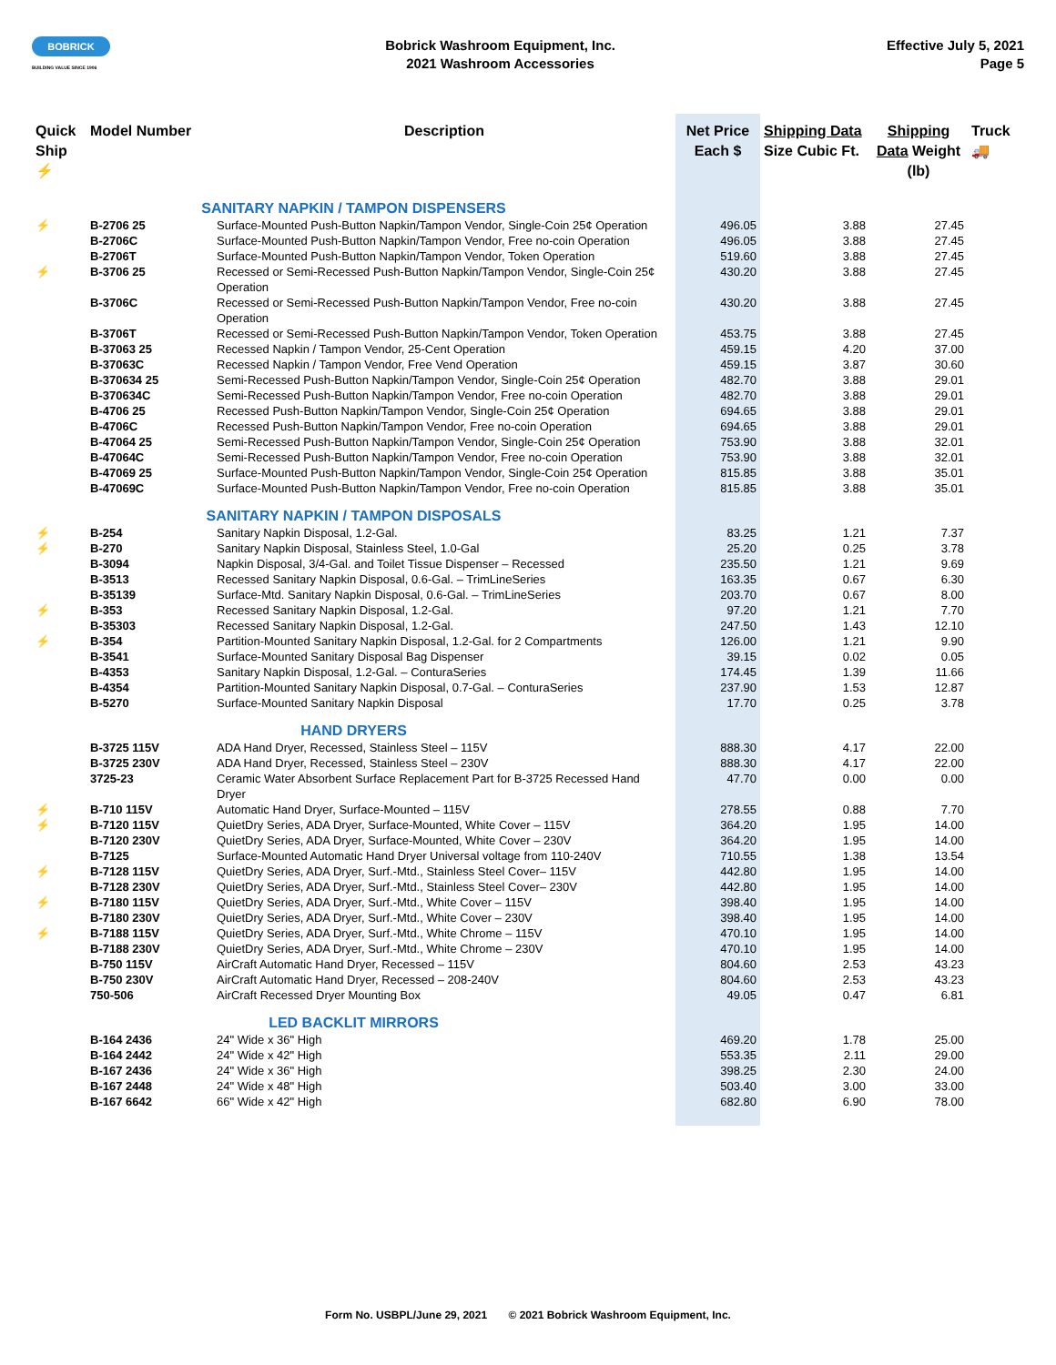BOBRICK
BUILDING VALUE SINCE 1906
Bobrick Washroom Equipment, Inc.
2021 Washroom Accessories
Effective July 5, 2021
Page 5
| Quick Ship ⚡ | Model Number | Description | Net Price Each $ | Shipping Data Size Cubic Ft. | Shipping Data Weight (lb) | Truck 🚚 |
| --- | --- | --- | --- | --- | --- | --- |
| SANITARY NAPKIN / TAMPON DISPENSERS | | | | | | |
| ⚡ | B-2706 25 | Surface-Mounted Push-Button Napkin/Tampon Vendor, Single-Coin 25¢ Operation | 496.05 | 3.88 | 27.45 | |
| | B-2706C | Surface-Mounted Push-Button Napkin/Tampon Vendor, Free no-coin Operation | 496.05 | 3.88 | 27.45 | |
| | B-2706T | Surface-Mounted Push-Button Napkin/Tampon Vendor, Token Operation | 519.60 | 3.88 | 27.45 | |
| ⚡ | B-3706 25 | Recessed or Semi-Recessed Push-Button Napkin/Tampon Vendor, Single-Coin 25¢ Operation | 430.20 | 3.88 | 27.45 | |
| | B-3706C | Recessed or Semi-Recessed Push-Button Napkin/Tampon Vendor, Free no-coin Operation | 430.20 | 3.88 | 27.45 | |
| | B-3706T | Recessed or Semi-Recessed Push-Button Napkin/Tampon Vendor, Token Operation | 453.75 | 3.88 | 27.45 | |
| | B-37063 25 | Recessed Napkin / Tampon Vendor, 25-Cent Operation | 459.15 | 4.20 | 37.00 | |
| | B-37063C | Recessed Napkin / Tampon Vendor, Free Vend Operation | 459.15 | 3.87 | 30.60 | |
| | B-370634 25 | Semi-Recessed Push-Button Napkin/Tampon Vendor, Single-Coin 25¢ Operation | 482.70 | 3.88 | 29.01 | |
| | B-370634C | Semi-Recessed Push-Button Napkin/Tampon Vendor, Free no-coin Operation | 482.70 | 3.88 | 29.01 | |
| | B-4706 25 | Recessed Push-Button Napkin/Tampon Vendor, Single-Coin 25¢ Operation | 694.65 | 3.88 | 29.01 | |
| | B-4706C | Recessed Push-Button Napkin/Tampon Vendor, Free no-coin Operation | 694.65 | 3.88 | 29.01 | |
| | B-47064 25 | Semi-Recessed Push-Button Napkin/Tampon Vendor, Single-Coin 25¢ Operation | 753.90 | 3.88 | 32.01 | |
| | B-47064C | Semi-Recessed Push-Button Napkin/Tampon Vendor, Free no-coin Operation | 753.90 | 3.88 | 32.01 | |
| | B-47069 25 | Surface-Mounted Push-Button Napkin/Tampon Vendor, Single-Coin 25¢ Operation | 815.85 | 3.88 | 35.01 | |
| | B-47069C | Surface-Mounted Push-Button Napkin/Tampon Vendor, Free no-coin Operation | 815.85 | 3.88 | 35.01 | |
| SANITARY NAPKIN / TAMPON DISPOSALS | | | | | | |
| ⚡ | B-254 | Sanitary Napkin Disposal, 1.2-Gal. | 83.25 | 1.21 | 7.37 | |
| ⚡ | B-270 | Sanitary Napkin Disposal, Stainless Steel, 1.0-Gal | 25.20 | 0.25 | 3.78 | |
| | B-3094 | Napkin Disposal, 3/4-Gal. and Toilet Tissue Dispenser – Recessed | 235.50 | 1.21 | 9.69 | |
| | B-3513 | Recessed Sanitary Napkin Disposal, 0.6-Gal. – TrimLineSeries | 163.35 | 0.67 | 6.30 | |
| | B-35139 | Surface-Mtd. Sanitary Napkin Disposal, 0.6-Gal. – TrimLineSeries | 203.70 | 0.67 | 8.00 | |
| ⚡ | B-353 | Recessed Sanitary Napkin Disposal, 1.2-Gal. | 97.20 | 1.21 | 7.70 | |
| | B-35303 | Recessed Sanitary Napkin Disposal, 1.2-Gal. | 247.50 | 1.43 | 12.10 | |
| ⚡ | B-354 | Partition-Mounted Sanitary Napkin Disposal, 1.2-Gal. for 2 Compartments | 126.00 | 1.21 | 9.90 | |
| | B-3541 | Surface-Mounted Sanitary Disposal Bag Dispenser | 39.15 | 0.02 | 0.05 | |
| | B-4353 | Sanitary Napkin Disposal, 1.2-Gal. – ConturaSeries | 174.45 | 1.39 | 11.66 | |
| | B-4354 | Partition-Mounted Sanitary Napkin Disposal, 0.7-Gal. – ConturaSeries | 237.90 | 1.53 | 12.87 | |
| | B-5270 | Surface-Mounted Sanitary Napkin Disposal | 17.70 | 0.25 | 3.78 | |
| HAND DRYERS | | | | | | |
| | B-3725 115V | ADA Hand Dryer, Recessed, Stainless Steel – 115V | 888.30 | 4.17 | 22.00 | |
| | B-3725 230V | ADA Hand Dryer, Recessed, Stainless Steel – 230V | 888.30 | 4.17 | 22.00 | |
| | 3725-23 | Ceramic Water Absorbent Surface Replacement Part for B-3725 Recessed Hand Dryer | 47.70 | 0.00 | 0.00 | |
| ⚡ | B-710 115V | Automatic Hand Dryer, Surface-Mounted – 115V | 278.55 | 0.88 | 7.70 | |
| ⚡ | B-7120 115V | QuietDry Series, ADA Dryer, Surface-Mounted, White Cover – 115V | 364.20 | 1.95 | 14.00 | |
| | B-7120 230V | QuietDry Series, ADA Dryer, Surface-Mounted, White Cover – 230V | 364.20 | 1.95 | 14.00 | |
| | B-7125 | Surface-Mounted Automatic Hand Dryer Universal voltage from 110-240V | 710.55 | 1.38 | 13.54 | |
| ⚡ | B-7128 115V | QuietDry Series, ADA Dryer, Surf.-Mtd., Stainless Steel Cover– 115V | 442.80 | 1.95 | 14.00 | |
| | B-7128 230V | QuietDry Series, ADA Dryer, Surf.-Mtd., Stainless Steel Cover– 230V | 442.80 | 1.95 | 14.00 | |
| ⚡ | B-7180 115V | QuietDry Series, ADA Dryer, Surf.-Mtd., White Cover – 115V | 398.40 | 1.95 | 14.00 | |
| | B-7180 230V | QuietDry Series, ADA Dryer, Surf.-Mtd., White Cover – 230V | 398.40 | 1.95 | 14.00 | |
| ⚡ | B-7188 115V | QuietDry Series, ADA Dryer, Surf.-Mtd., White Chrome – 115V | 470.10 | 1.95 | 14.00 | |
| | B-7188 230V | QuietDry Series, ADA Dryer, Surf.-Mtd., White Chrome – 230V | 470.10 | 1.95 | 14.00 | |
| | B-750 115V | AirCraft Automatic Hand Dryer, Recessed – 115V | 804.60 | 2.53 | 43.23 | |
| | B-750 230V | AirCraft Automatic Hand Dryer, Recessed – 208-240V | 804.60 | 2.53 | 43.23 | |
| | 750-506 | AirCraft Recessed Dryer Mounting Box | 49.05 | 0.47 | 6.81 | |
| LED BACKLIT MIRRORS | | | | | | |
| | B-164 2436 | 24" Wide x 36" High | 469.20 | 1.78 | 25.00 | |
| | B-164 2442 | 24" Wide x 42" High | 553.35 | 2.11 | 29.00 | |
| | B-167 2436 | 24" Wide x 36" High | 398.25 | 2.30 | 24.00 | |
| | B-167 2448 | 24" Wide x 48" High | 503.40 | 3.00 | 33.00 | |
| | B-167 6642 | 66" Wide x 42" High | 682.80 | 6.90 | 78.00 | |
Form No. USBPL/June 29, 2021 © 2021 Bobrick Washroom Equipment, Inc.